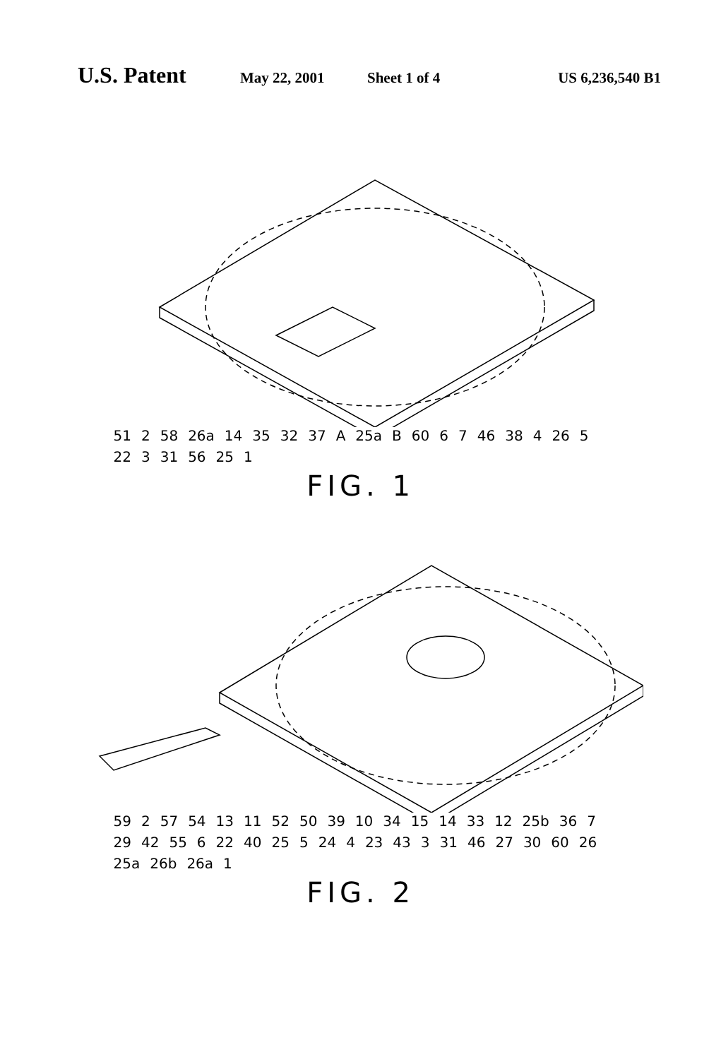U.S. Patent
May 22, 2001 Sheet 1 of 4 US 6,236,540 B1
51 2 58 26a 14 35 32 37 A 25a B 60 6 7 46 38 4 26 5 22 3 31 56 25 1
FIG. 1
59 2 57 54 13 11 52 50 39 10 34 15 14 33 12 25b 36 7 29 42 55 6 22 40 25 5 24 4 23 43 3 31 46 27 30 60 26 25a 26b 26a 1
FIG. 2